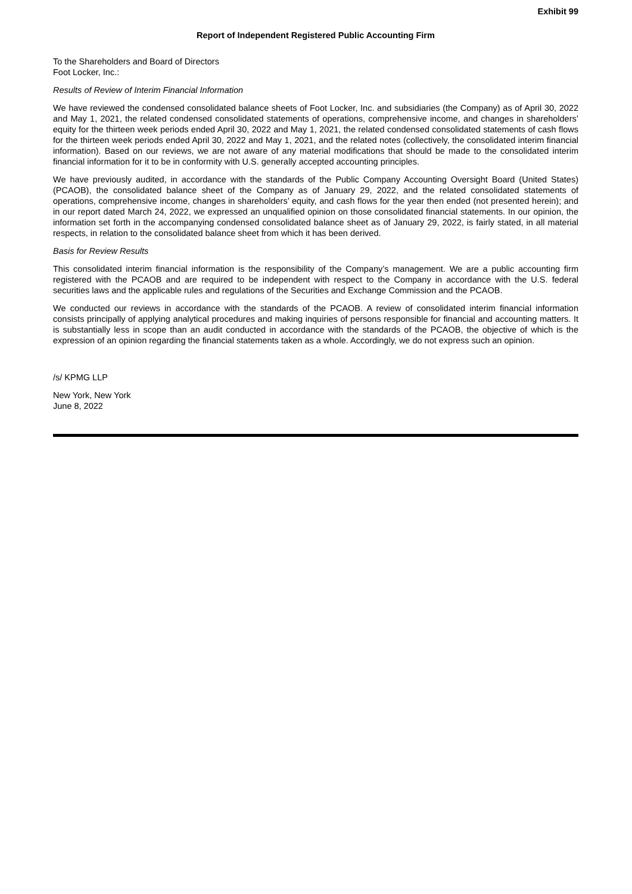Exhibit 99
Report of Independent Registered Public Accounting Firm
To the Shareholders and Board of Directors
Foot Locker, Inc.:
Results of Review of Interim Financial Information
We have reviewed the condensed consolidated balance sheets of Foot Locker, Inc. and subsidiaries (the Company) as of April 30, 2022 and May 1, 2021, the related condensed consolidated statements of operations, comprehensive income, and changes in shareholders’ equity for the thirteen week periods ended April 30, 2022 and May 1, 2021, the related condensed consolidated statements of cash flows for the thirteen week periods ended April 30, 2022 and May 1, 2021, and the related notes (collectively, the consolidated interim financial information). Based on our reviews, we are not aware of any material modifications that should be made to the consolidated interim financial information for it to be in conformity with U.S. generally accepted accounting principles.
We have previously audited, in accordance with the standards of the Public Company Accounting Oversight Board (United States) (PCAOB), the consolidated balance sheet of the Company as of January 29, 2022, and the related consolidated statements of operations, comprehensive income, changes in shareholders’ equity, and cash flows for the year then ended (not presented herein); and in our report dated March 24, 2022, we expressed an unqualified opinion on those consolidated financial statements. In our opinion, the information set forth in the accompanying condensed consolidated balance sheet as of January 29, 2022, is fairly stated, in all material respects, in relation to the consolidated balance sheet from which it has been derived.
Basis for Review Results
This consolidated interim financial information is the responsibility of the Company’s management. We are a public accounting firm registered with the PCAOB and are required to be independent with respect to the Company in accordance with the U.S. federal securities laws and the applicable rules and regulations of the Securities and Exchange Commission and the PCAOB.
We conducted our reviews in accordance with the standards of the PCAOB. A review of consolidated interim financial information consists principally of applying analytical procedures and making inquiries of persons responsible for financial and accounting matters. It is substantially less in scope than an audit conducted in accordance with the standards of the PCAOB, the objective of which is the expression of an opinion regarding the financial statements taken as a whole. Accordingly, we do not express such an opinion.
/s/ KPMG LLP
New York, New York
June 8, 2022